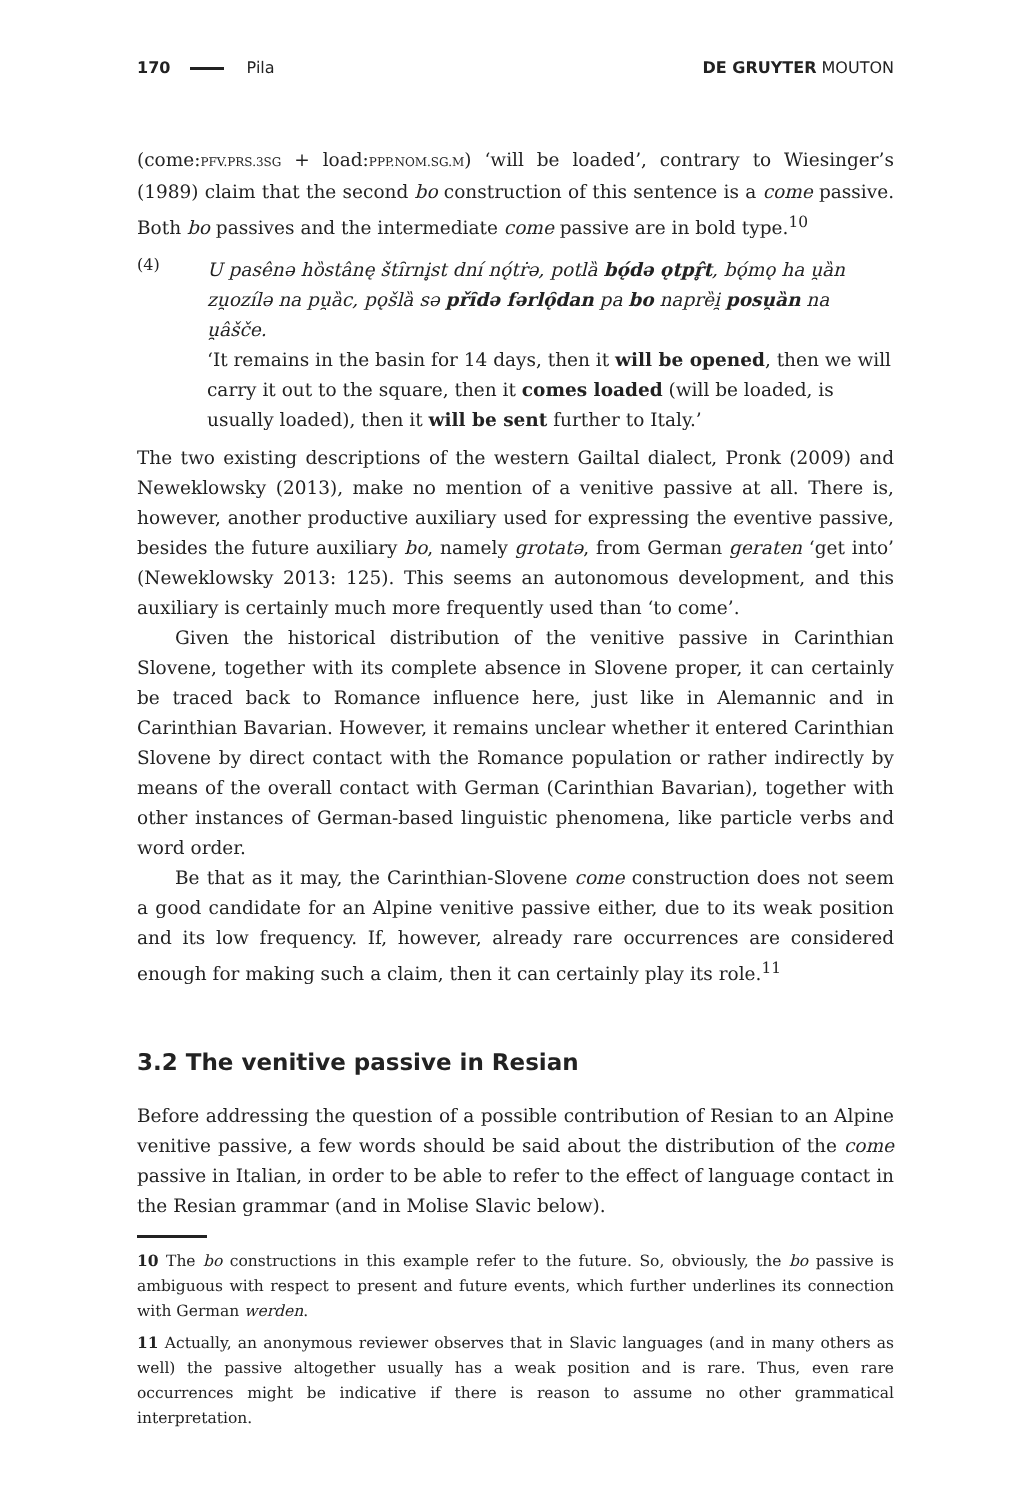170 Pila DE GRUYTER MOUTON
(come:PFV.PRS.3SG + load:PPP.NOM.SG.M) ‘will be loaded’, contrary to Wiesinger’s (1989) claim that the second bo construction of this sentence is a come passive. Both bo passives and the intermediate come passive are in bold type.<sup>10</sup>
(4)
U pasênə hȍstânę štȋrni̥st dní nǫ́tṙə, potlȁ bǫ́də ǫtpr̥̂t, bǫ́mǫ ha u̯ȁn zu̯ozílə na pu̯ȁc, pǫšlȁ sə přȋdə fərlǫ̑dan pa bo naprȅi̯ posu̯ȁn na u̯âšče.
‘It remains in the basin for 14 days, then it will be opened, then we will carry it out to the square, then it comes loaded (will be loaded, is usually loaded), then it will be sent further to Italy.’
The two existing descriptions of the western Gailtal dialect, Pronk (2009) and Neweklowsky (2013), make no mention of a venitive passive at all. There is, however, another productive auxiliary used for expressing the eventive passive, besides the future auxiliary bo, namely grotatə, from German geraten ‘get into’ (Neweklowsky 2013: 125). This seems an autonomous development, and this auxiliary is certainly much more frequently used than ‘to come’.
Given the historical distribution of the venitive passive in Carinthian Slovene, together with its complete absence in Slovene proper, it can certainly be traced back to Romance influence here, just like in Alemannic and in Carinthian Bavarian. However, it remains unclear whether it entered Carinthian Slovene by direct contact with the Romance population or rather indirectly by means of the overall contact with German (Carinthian Bavarian), together with other instances of German-based linguistic phenomena, like particle verbs and word order.
Be that as it may, the Carinthian-Slovene come construction does not seem a good candidate for an Alpine venitive passive either, due to its weak position and its low frequency. If, however, already rare occurrences are considered enough for making such a claim, then it can certainly play its role.<sup>11</sup>
3.2 The venitive passive in Resian
Before addressing the question of a possible contribution of Resian to an Alpine venitive passive, a few words should be said about the distribution of the come passive in Italian, in order to be able to refer to the effect of language contact in the Resian grammar (and in Molise Slavic below).
10 The bo constructions in this example refer to the future. So, obviously, the bo passive is ambiguous with respect to present and future events, which further underlines its connection with German werden.
11 Actually, an anonymous reviewer observes that in Slavic languages (and in many others as well) the passive altogether usually has a weak position and is rare. Thus, even rare occurrences might be indicative if there is reason to assume no other grammatical interpretation.